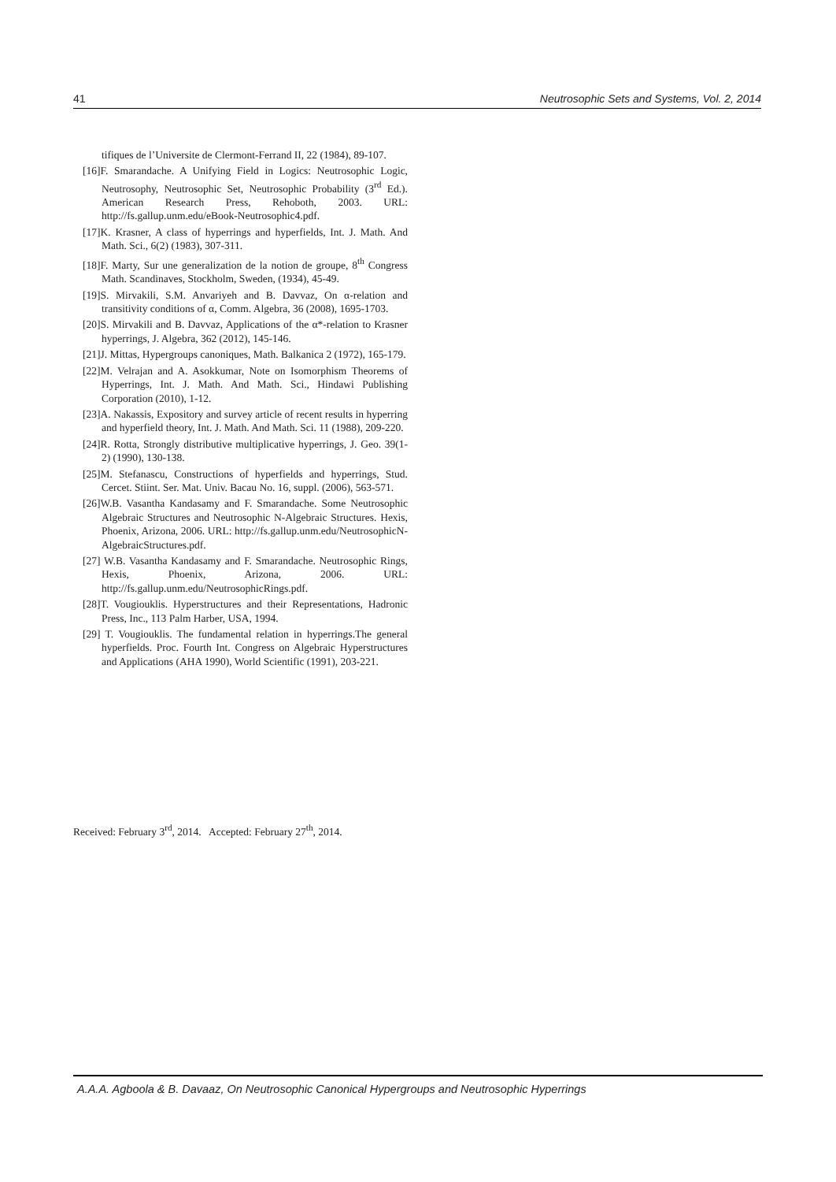41 Neutrosophic Sets and Systems, Vol. 2, 2014
tifiques de l’Universite de Clermont-Ferrand II, 22 (1984), 89-107.
[16]F. Smarandache. A Unifying Field in Logics: Neutrosophic Logic, Neutrosophy, Neutrosophic Set, Neutrosophic Probability (3<sup>rd</sup> Ed.). American Research Press, Rehoboth, 2003. URL: http://fs.gallup.unm.edu/eBook-Neutrosophic4.pdf.
[17]K. Krasner, A class of hyperrings and hyperfields, Int. J. Math. And Math. Sci., 6(2) (1983), 307-311.
[18]F. Marty, Sur une generalization de la notion de groupe, 8<sup>th</sup> Congress Math. Scandinaves, Stockholm, Sweden, (1934), 45-49.
[19]S. Mirvakili, S.M. Anvariyeh and B. Davvaz, On α-relation and transitivity conditions of α, Comm. Algebra, 36 (2008), 1695-1703.
[20]S. Mirvakili and B. Davvaz, Applications of the α*-relation to Krasner hyperrings, J. Algebra, 362 (2012), 145-146.
[21]J. Mittas, Hypergroups canoniques, Math. Balkanica 2 (1972), 165-179.
[22]M. Velrajan and A. Asokkumar, Note on Isomorphism Theorems of Hyperrings, Int. J. Math. And Math. Sci., Hindawi Publishing Corporation (2010), 1-12.
[23]A. Nakassis, Expository and survey article of recent results in hyperring and hyperfield theory, Int. J. Math. And Math. Sci. 11 (1988), 209-220.
[24]R. Rotta, Strongly distributive multiplicative hyperrings, J. Geo. 39(1-2) (1990), 130-138.
[25]M. Stefanascu, Constructions of hyperfields and hyperrings, Stud. Cercet. Stiint. Ser. Mat. Univ. Bacau No. 16, suppl. (2006), 563-571.
[26]W.B. Vasantha Kandasamy and F. Smarandache. Some Neutrosophic Algebraic Structures and Neutrosophic N-Algebraic Structures. Hexis, Phoenix, Arizona, 2006. URL: http://fs.gallup.unm.edu/NeutrosophicN-AlgebraicStructures.pdf.
[27] W.B. Vasantha Kandasamy and F. Smarandache. Neutrosophic Rings, Hexis, Phoenix, Arizona, 2006. URL: http://fs.gallup.unm.edu/NeutrosophicRings.pdf.
[28]T. Vougiouklis. Hyperstructures and their Representations, Hadronic Press, Inc., 113 Palm Harber, USA, 1994.
[29] T. Vougiouklis. The fundamental relation in hyperrings.The general hyperfields. Proc. Fourth Int. Congress on Algebraic Hyperstructures and Applications (AHA 1990), World Scientific (1991), 203-221.
Received: February 3<sup>rd</sup>, 2014. Accepted: February 27<sup>th</sup>, 2014.
A.A.A. Agboola & B. Davaaz, On Neutrosophic Canonical Hypergroups and Neutrosophic Hyperrings